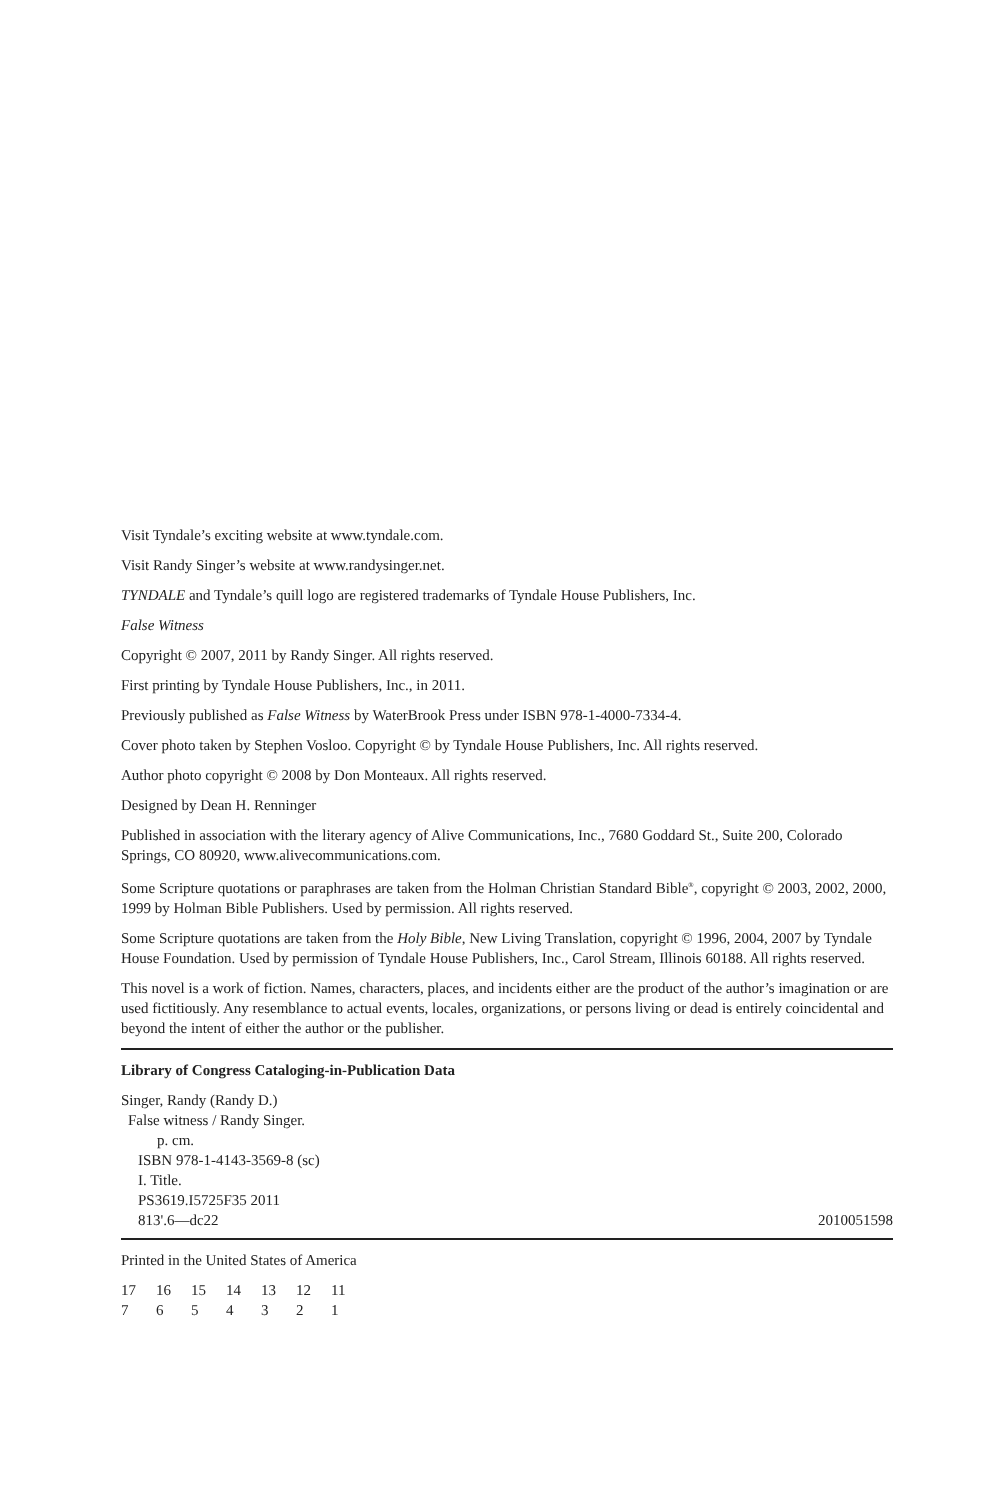Visit Tyndale’s exciting website at www.tyndale.com.
Visit Randy Singer’s website at www.randysinger.net.
TYNDALE and Tyndale’s quill logo are registered trademarks of Tyndale House Publishers, Inc.
False Witness
Copyright © 2007, 2011 by Randy Singer. All rights reserved.
First printing by Tyndale House Publishers, Inc., in 2011.
Previously published as False Witness by WaterBrook Press under ISBN 978-1-4000-7334-4.
Cover photo taken by Stephen Vosloo. Copyright © by Tyndale House Publishers, Inc. All rights reserved.
Author photo copyright © 2008 by Don Monteaux. All rights reserved.
Designed by Dean H. Renninger
Published in association with the literary agency of Alive Communications, Inc., 7680 Goddard St., Suite 200, Colorado Springs, CO 80920, www.alivecommunications.com.
Some Scripture quotations or paraphrases are taken from the Holman Christian Standard Bible<sup>®</sup>, copyright © 2003, 2002, 2000, 1999 by Holman Bible Publishers. Used by permission. All rights reserved.
Some Scripture quotations are taken from the Holy Bible, New Living Translation, copyright © 1996, 2004, 2007 by Tyndale House Foundation. Used by permission of Tyndale House Publishers, Inc., Carol Stream, Illinois 60188. All rights reserved.
This novel is a work of fiction. Names, characters, places, and incidents either are the product of the author’s imagination or are used fictitiously. Any resemblance to actual events, locales, organizations, or persons living or dead is entirely coincidental and beyond the intent of either the author or the publisher.
Library of Congress Cataloging-in-Publication Data
Singer, Randy (Randy D.)
False witness / Randy Singer.
p. cm.
ISBN 978-1-4143-3569-8 (sc)
I. Title.
PS3619.I5725F35 2011
813'.6—dc22 2010051598
Printed in the United States of America
| 17 | 16 | 15 | 14 | 13 | 12 | 11 |
| 7 | 6 | 5 | 4 | 3 | 2 | 1 |